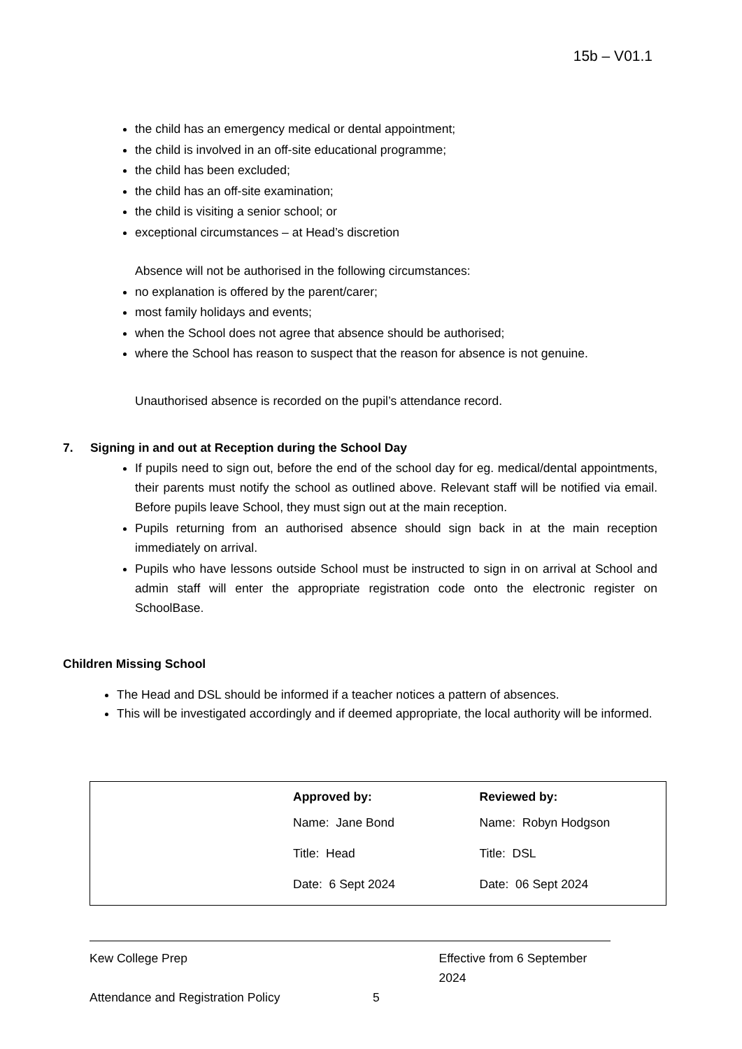15b – V01.1
the child has an emergency medical or dental appointment;
the child is involved in an off-site educational programme;
the child has been excluded;
the child has an off-site examination;
the child is visiting a senior school; or
exceptional circumstances – at Head’s discretion
Absence will not be authorised in the following circumstances:
no explanation is offered by the parent/carer;
most family holidays and events;
when the School does not agree that absence should be authorised;
where the School has reason to suspect that the reason for absence is not genuine.
Unauthorised absence is recorded on the pupil’s attendance record.
7. Signing in and out at Reception during the School Day
If pupils need to sign out, before the end of the school day for eg. medical/dental appointments, their parents must notify the school as outlined above. Relevant staff will be notified via email. Before pupils leave School, they must sign out at the main reception.
Pupils returning from an authorised absence should sign back in at the main reception immediately on arrival.
Pupils who have lessons outside School must be instructed to sign in on arrival at School and admin staff will enter the appropriate registration code onto the electronic register on SchoolBase.
Children Missing School
The Head and DSL should be informed if a teacher notices a pattern of absences.
This will be investigated accordingly and if deemed appropriate, the local authority will be informed.
| Approved by: | Reviewed by: |
| Name: Jane Bond | Name: Robyn Hodgson |
| Title: Head | Title: DSL |
| Date: 6 Sept 2024 | Date: 06 Sept 2024 |
Kew College Prep Effective from 6 September 2024
Attendance and Registration Policy 5